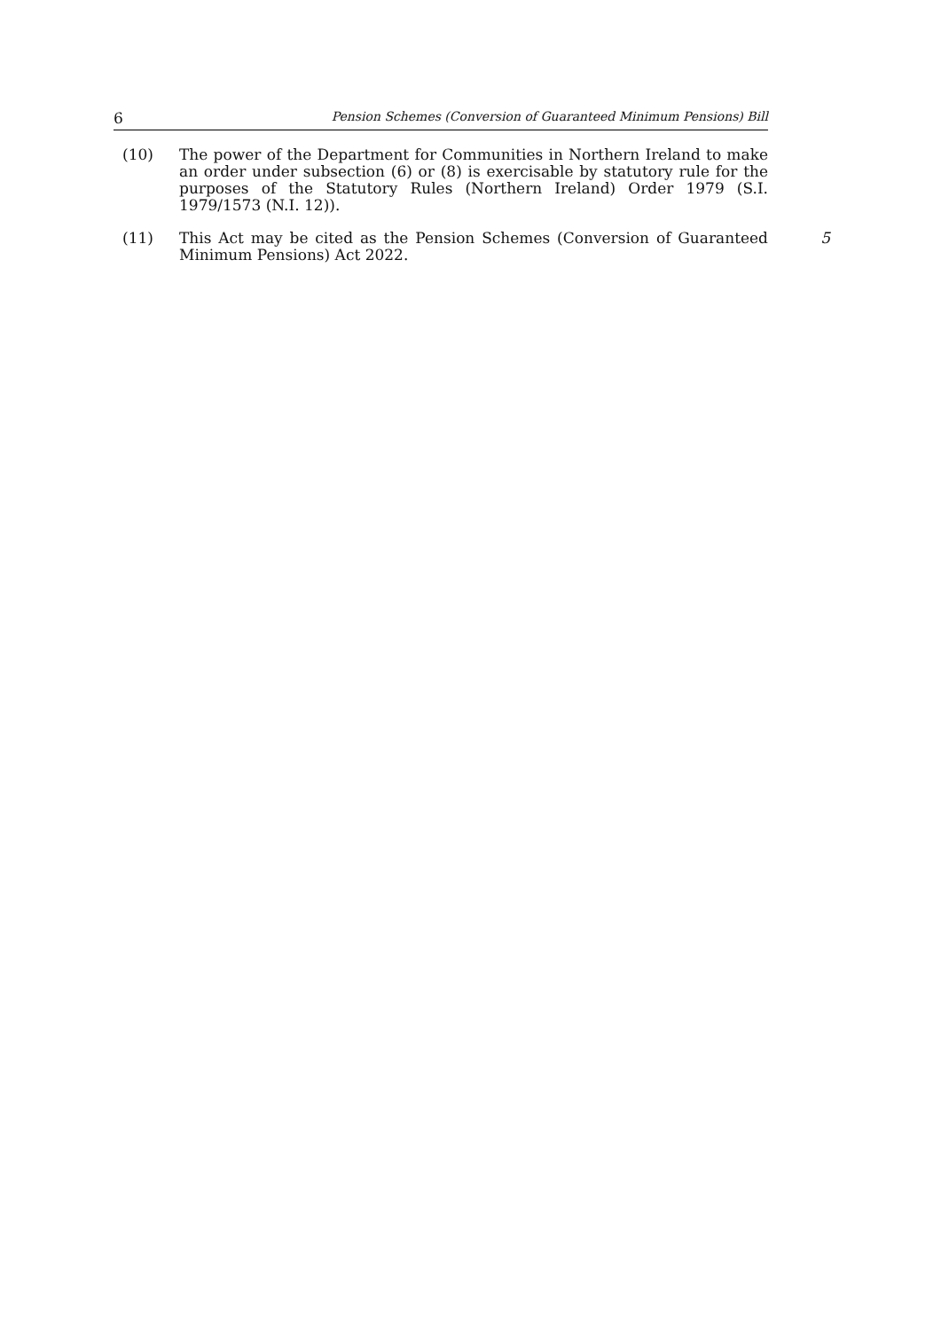6 Pension Schemes (Conversion of Guaranteed Minimum Pensions) Bill
(10) The power of the Department for Communities in Northern Ireland to make an order under subsection (6) or (8) is exercisable by statutory rule for the purposes of the Statutory Rules (Northern Ireland) Order 1979 (S.I. 1979/1573 (N.I. 12)).
(11) This Act may be cited as the Pension Schemes (Conversion of Guaranteed Minimum Pensions) Act 2022. 5